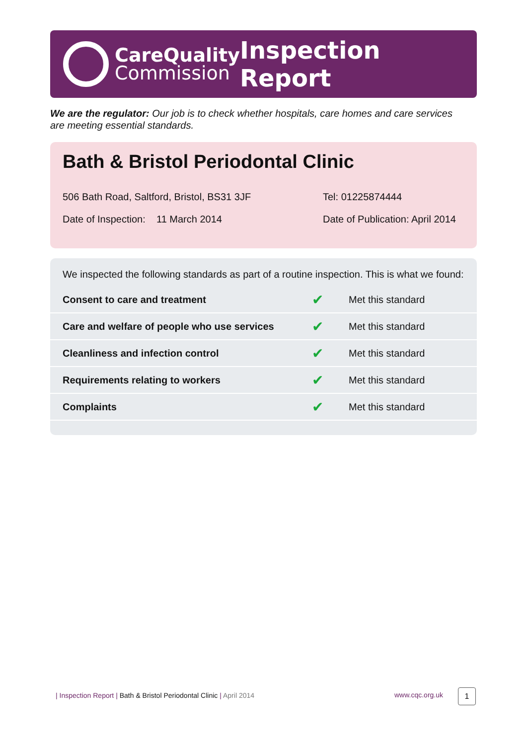CareQuality
Commission
Inspection Report
We are the regulator: Our job is to check whether hospitals, care homes and care services are meeting essential standards.
Bath & Bristol Periodontal Clinic
506 Bath Road, Saltford, Bristol, BS31 3JF
Tel: 01225874444
Date of Inspection: 11 March 2014
Date of Publication: April 2014
We inspected the following standards as part of a routine inspection. This is what we found:
| Consent to care and treatment | ✔ | Met this standard |
| Care and welfare of people who use services | ✔ | Met this standard |
| Cleanliness and infection control | ✔ | Met this standard |
| Requirements relating to workers | ✔ | Met this standard |
| Complaints | ✔ | Met this standard |
| Inspection Report | Bath & Bristol Periodontal Clinic | April 2014
www.cqc.org.uk 1